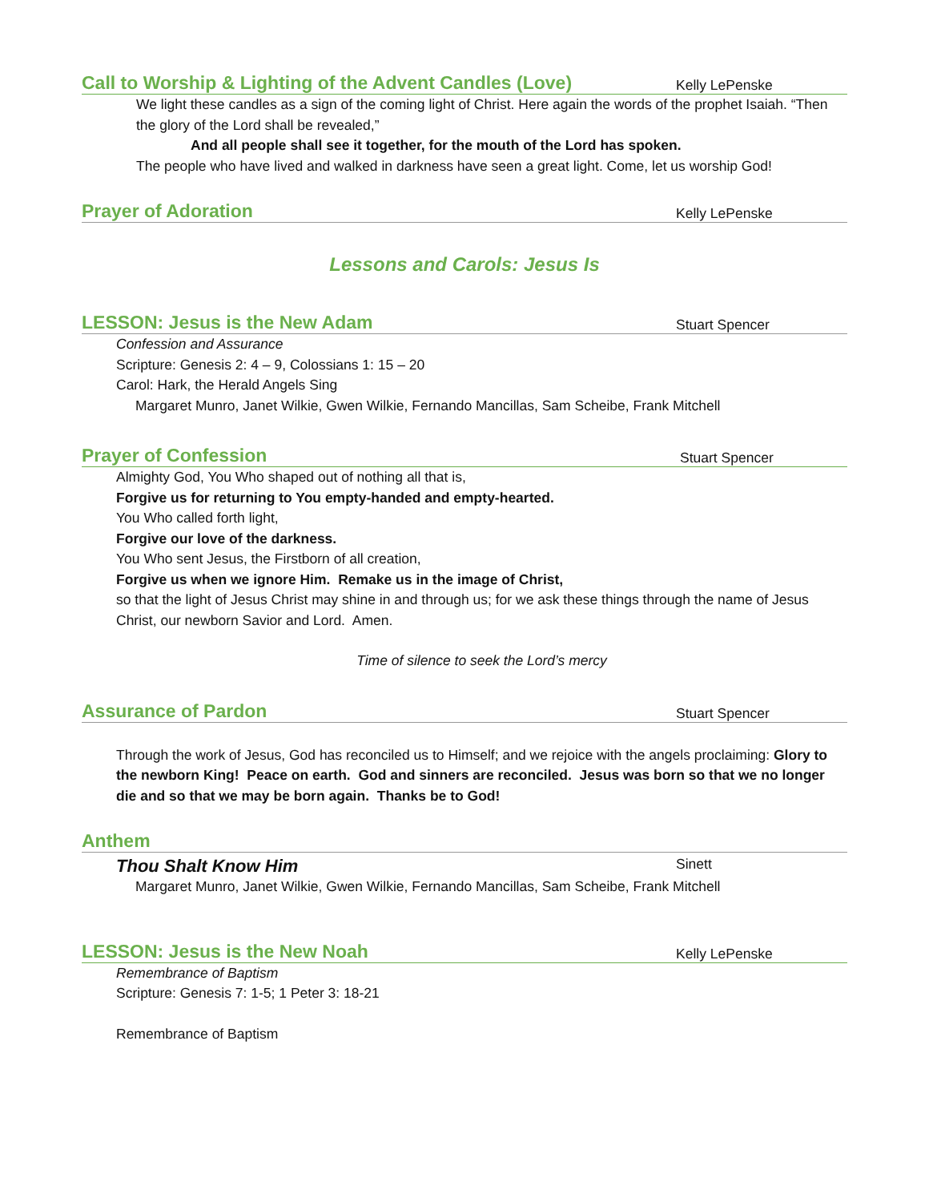Call to Worship & Lighting of the Advent Candles (Love) Kelly LePenske
We light these candles as a sign of the coming light of Christ. Here again the words of the prophet Isaiah. “Then the glory of the Lord shall be revealed,”
And all people shall see it together, for the mouth of the Lord has spoken.
The people who have lived and walked in darkness have seen a great light. Come, let us worship God!
Prayer of Adoration Kelly LePenske
Lessons and Carols: Jesus Is
LESSON: Jesus is the New Adam Stuart Spencer
Confession and Assurance
Scripture: Genesis 2: 4 – 9, Colossians 1: 15 – 20
Carol: Hark, the Herald Angels Sing
Margaret Munro, Janet Wilkie, Gwen Wilkie, Fernando Mancillas, Sam Scheibe, Frank Mitchell
Prayer of Confession Stuart Spencer
Almighty God, You Who shaped out of nothing all that is,
Forgive us for returning to You empty-handed and empty-hearted.
You Who called forth light,
Forgive our love of the darkness.
You Who sent Jesus, the Firstborn of all creation,
Forgive us when we ignore Him. Remake us in the image of Christ,
so that the light of Jesus Christ may shine in and through us; for we ask these things through the name of Jesus Christ, our newborn Savior and Lord. Amen.
Time of silence to seek the Lord’s mercy
Assurance of Pardon Stuart Spencer
Through the work of Jesus, God has reconciled us to Himself; and we rejoice with the angels proclaiming: Glory to the newborn King! Peace on earth. God and sinners are reconciled. Jesus was born so that we no longer die and so that we may be born again. Thanks be to God!
Anthem
Thou Shalt Know Him Sinett
Margaret Munro, Janet Wilkie, Gwen Wilkie, Fernando Mancillas, Sam Scheibe, Frank Mitchell
LESSON: Jesus is the New Noah Kelly LePenske
Remembrance of Baptism
Scripture: Genesis 7: 1-5; 1 Peter 3: 18-21
Remembrance of Baptism